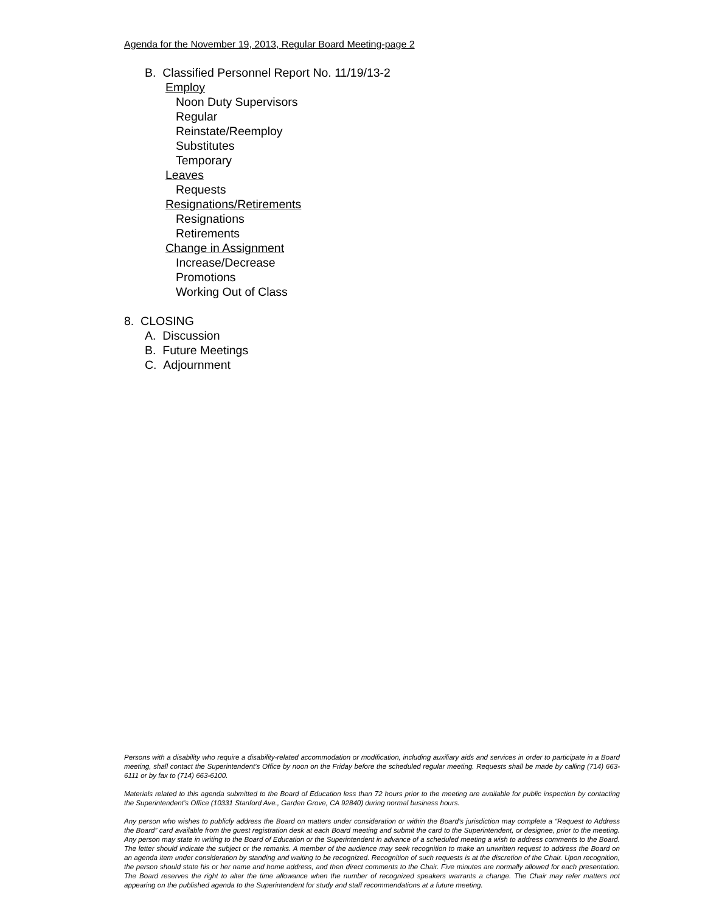Agenda for the November 19, 2013, Regular Board Meeting-page 2
B. Classified Personnel Report No. 11/19/13-2
Employ
Noon Duty Supervisors
Regular
Reinstate/Reemploy
Substitutes
Temporary
Leaves
Requests
Resignations/Retirements
Resignations
Retirements
Change in Assignment
Increase/Decrease
Promotions
Working Out of Class
8. CLOSING
A. Discussion
B. Future Meetings
C. Adjournment
Persons with a disability who require a disability-related accommodation or modification, including auxiliary aids and services in order to participate in a Board meeting, shall contact the Superintendent’s Office by noon on the Friday before the scheduled regular meeting. Requests shall be made by calling (714) 663-6111 or by fax to (714) 663-6100.
Materials related to this agenda submitted to the Board of Education less than 72 hours prior to the meeting are available for public inspection by contacting the Superintendent’s Office (10331 Stanford Ave., Garden Grove, CA 92840) during normal business hours.
Any person who wishes to publicly address the Board on matters under consideration or within the Board’s jurisdiction may complete a “Request to Address the Board” card available from the guest registration desk at each Board meeting and submit the card to the Superintendent, or designee, prior to the meeting. Any person may state in writing to the Board of Education or the Superintendent in advance of a scheduled meeting a wish to address comments to the Board. The letter should indicate the subject or the remarks. A member of the audience may seek recognition to make an unwritten request to address the Board on an agenda item under consideration by standing and waiting to be recognized. Recognition of such requests is at the discretion of the Chair. Upon recognition, the person should state his or her name and home address, and then direct comments to the Chair. Five minutes are normally allowed for each presentation. The Board reserves the right to alter the time allowance when the number of recognized speakers warrants a change. The Chair may refer matters not appearing on the published agenda to the Superintendent for study and staff recommendations at a future meeting.